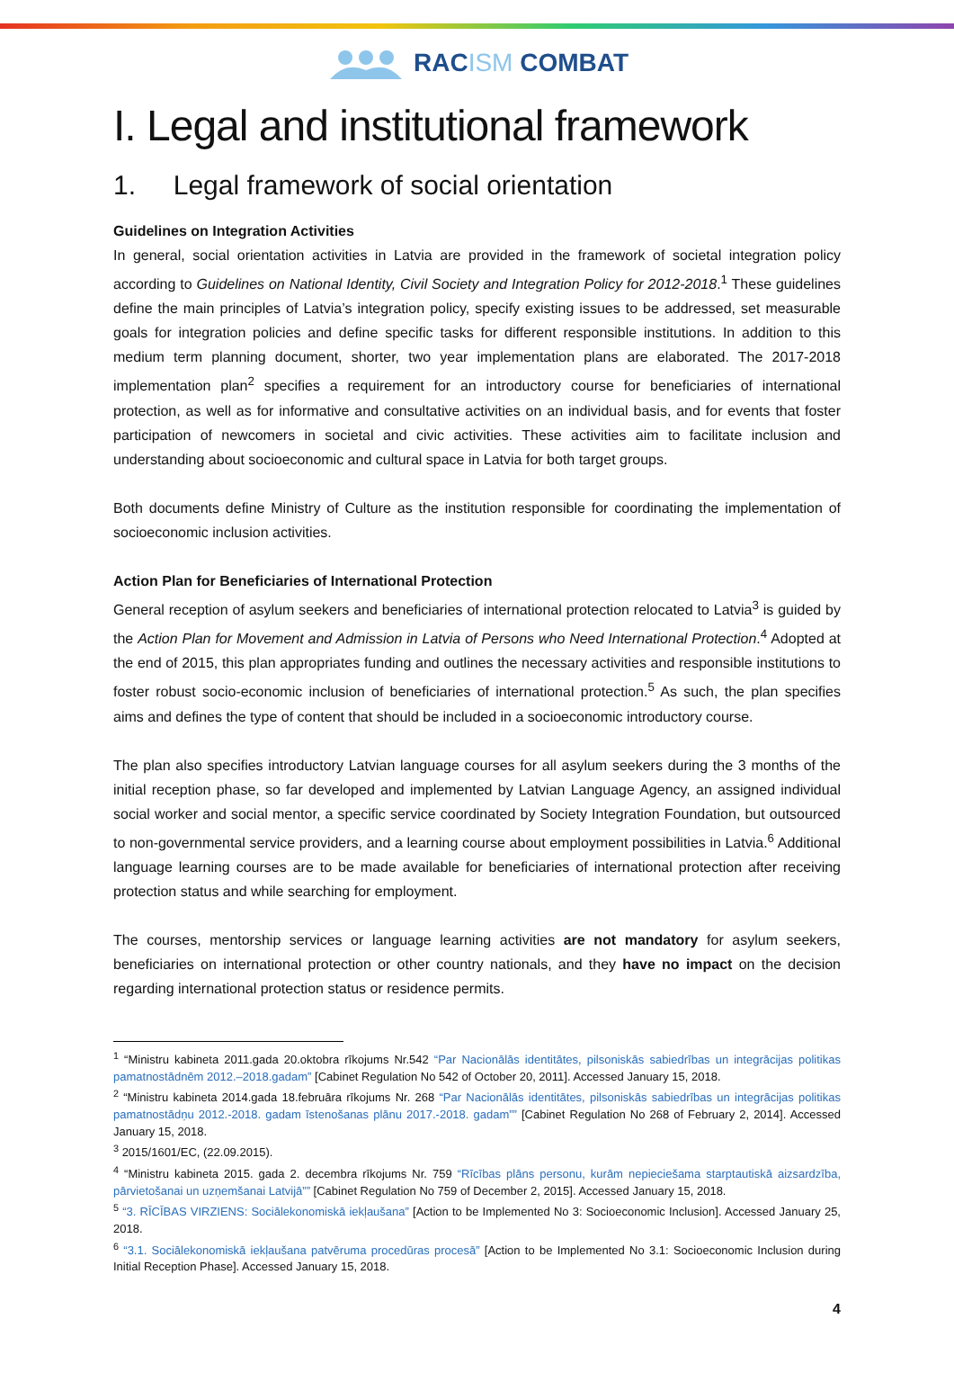RACISM COMBAT
I. Legal and institutional framework
1. Legal framework of social orientation
Guidelines on Integration Activities
In general, social orientation activities in Latvia are provided in the framework of societal integration policy according to Guidelines on National Identity, Civil Society and Integration Policy for 2012-2018.<sup>1</sup> These guidelines define the main principles of Latvia’s integration policy, specify existing issues to be addressed, set measurable goals for integration policies and define specific tasks for different responsible institutions. In addition to this medium term planning document, shorter, two year implementation plans are elaborated. The 2017-2018 implementation plan<sup>2</sup> specifies a requirement for an introductory course for beneficiaries of international protection, as well as for informative and consultative activities on an individual basis, and for events that foster participation of newcomers in societal and civic activities. These activities aim to facilitate inclusion and understanding about socioeconomic and cultural space in Latvia for both target groups.
Both documents define Ministry of Culture as the institution responsible for coordinating the implementation of socioeconomic inclusion activities.
Action Plan for Beneficiaries of International Protection
General reception of asylum seekers and beneficiaries of international protection relocated to Latvia<sup>3</sup> is guided by the Action Plan for Movement and Admission in Latvia of Persons who Need International Protection.<sup>4</sup> Adopted at the end of 2015, this plan appropriates funding and outlines the necessary activities and responsible institutions to foster robust socio-economic inclusion of beneficiaries of international protection.<sup>5</sup> As such, the plan specifies aims and defines the type of content that should be included in a socioeconomic introductory course.
The plan also specifies introductory Latvian language courses for all asylum seekers during the 3 months of the initial reception phase, so far developed and implemented by Latvian Language Agency, an assigned individual social worker and social mentor, a specific service coordinated by Society Integration Foundation, but outsourced to non-governmental service providers, and a learning course about employment possibilities in Latvia.<sup>6</sup> Additional language learning courses are to be made available for beneficiaries of international protection after receiving protection status and while searching for employment.
The courses, mentorship services or language learning activities are not mandatory for asylum seekers, beneficiaries on international protection or other country nationals, and they have no impact on the decision regarding international protection status or residence permits.
<sup>1</sup> “Ministru kabineta 2011.gada 20.oktobra rīkojums Nr.542 “Par Nacionālās identitātes, pilsoniskās sabiedrības un integrācijas politikas pamatnostādnēm 2012.–2018.gadam” [Cabinet Regulation No 542 of October 20, 2011]. Accessed January 15, 2018.
<sup>2</sup> “Ministru kabineta 2014.gada 18.februāra rīkojums Nr. 268 “Par Nacionālās identitātes, pilsoniskās sabiedrības un integrācijas politikas pamatnostādņu 2012.-2018. gadam īstenošanas plānu 2017.-2018. gadam”” [Cabinet Regulation No 268 of February 2, 2014]. Accessed January 15, 2018.
<sup>3</sup> 2015/1601/EC, (22.09.2015).
<sup>4</sup> “Ministru kabineta 2015. gada 2. decembra rīkojums Nr. 759 “Rīcības plāns personu, kurām nepieciešama starptautiskā aizsardzība, pārvietošanai un uzņemšanai Latvijā”” [Cabinet Regulation No 759 of December 2, 2015]. Accessed January 15, 2018.
<sup>5</sup> “3. RĪCĪBAS VIRZIENS: Sociālekonomiskā iekļaušana” [Action to be Implemented No 3: Socioeconomic Inclusion]. Accessed January 25, 2018.
<sup>6</sup> “3.1. Sociālekonomiskā iekļaušana patvēruma procedūras procesā” [Action to be Implemented No 3.1: Socioeconomic Inclusion during Initial Reception Phase]. Accessed January 15, 2018.
4